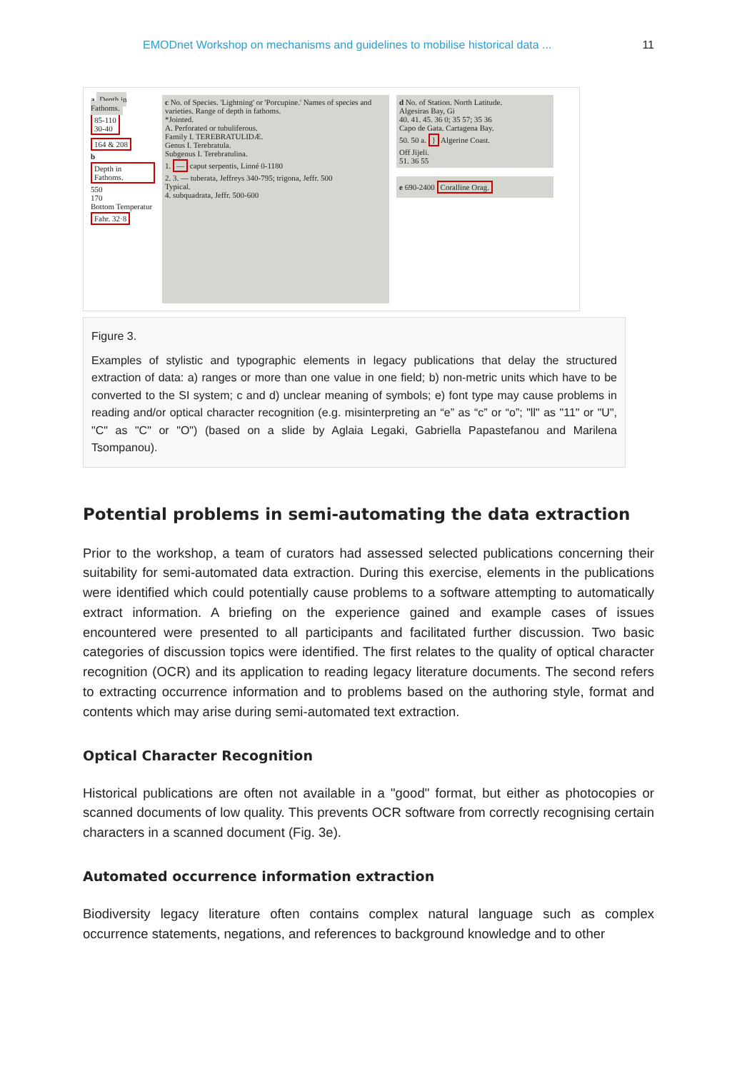EMODnet Workshop on mechanisms and guidelines to mobilise historical data ... 11
a Depth in Fathoms.
85-110
30-40
164 & 208
b Depth in Fathoms.
550
170
Bottom Temperatur
Fahr. 32·8
c No. of Species. 'Lightning' or 'Porcupine.' Names of species and varieties. Range of depth in fathoms.
*Jointed.
A. Perforated or tubuliferous.
Family I. TEREBRATULIDÆ.
Genus I. Terebratula.
Subgenus I. Terebratulina.
1. — caput serpentis, Linné 0-1180
2. 3. — tuberata, Jeffreys 340-795; trigona, Jeffr. 500
Typical.
4. subquadrata, Jeffr. 500-600
d No. of Station. North Latitude.
Algesiras Bay, Gi
40. 41. 45. 36 0; 35 57; 35 36
Capo de Gata. Cartagena Bay.
50. 50 a. } Algerine Coast.
Off Jijeli.
51. 36 55
e 690-2400 Coralline Orag.
Figure 3.
Examples of stylistic and typographic elements in legacy publications that delay the structured extraction of data: a) ranges or more than one value in one field; b) non-metric units which have to be converted to the SI system; c and d) unclear meaning of symbols; e) font type may cause problems in reading and/or optical character recognition (e.g. misinterpreting an “e” as “c” or “o”; "ll" as "11" or "U", "C" as "C" or "O") (based on a slide by Aglaia Legaki, Gabriella Papastefanou and Marilena Tsompanou).
Potential problems in semi-automating the data extraction
Prior to the workshop, a team of curators had assessed selected publications concerning their suitability for semi-automated data extraction. During this exercise, elements in the publications were identified which could potentially cause problems to a software attempting to automatically extract information. A briefing on the experience gained and example cases of issues encountered were presented to all participants and facilitated further discussion. Two basic categories of discussion topics were identified. The first relates to the quality of optical character recognition (OCR) and its application to reading legacy literature documents. The second refers to extracting occurrence information and to problems based on the authoring style, format and contents which may arise during semi-automated text extraction.
Optical Character Recognition
Historical publications are often not available in a "good" format, but either as photocopies or scanned documents of low quality. This prevents OCR software from correctly recognising certain characters in a scanned document (Fig. 3e).
Automated occurrence information extraction
Biodiversity legacy literature often contains complex natural language such as complex occurrence statements, negations, and references to background knowledge and to other